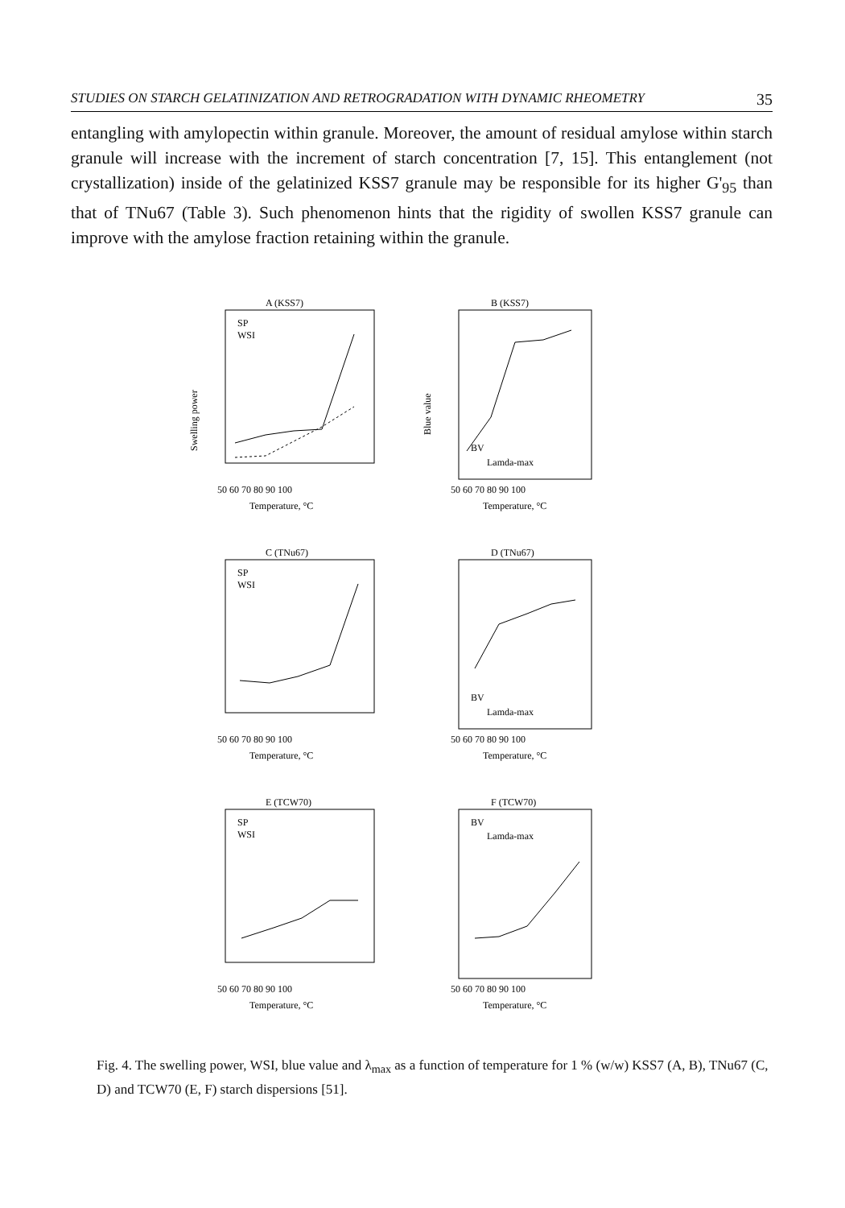STUDIES ON STARCH GELATINIZATION AND RETROGRADATION WITH DYNAMIC RHEOMETRY 35
entangling with amylopectin within granule. Moreover, the amount of residual amylose within starch granule will increase with the increment of starch concentration [7, 15]. This entanglement (not crystallization) inside of the gelatinized KSS7 granule may be responsible for its higher G'<sub>95</sub> than that of TNu67 (Table 3). Such phenomenon hints that the rigidity of swollen KSS7 granule can improve with the amylose fraction retaining within the granule.
A (KSS7)
SP
WSI
Swelling power
50 60 70 80 90 100
Temperature, °C
B (KSS7)
BV
Lamda-max
Blue value
50 60 70 80 90 100
Temperature, °C
C (TNu67)
SP
WSI
50 60 70 80 90 100
Temperature, °C
D (TNu67)
BV
Lamda-max
50 60 70 80 90 100
Temperature, °C
E (TCW70)
SP
WSI
50 60 70 80 90 100
Temperature, °C
F (TCW70)
BV
Lamda-max
50 60 70 80 90 100
Temperature, °C
Fig. 4. The swelling power, WSI, blue value and λ<sub>max</sub> as a function of temperature for 1 % (w/w) KSS7 (A, B), TNu67 (C, D) and TCW70 (E, F) starch dispersions [51].